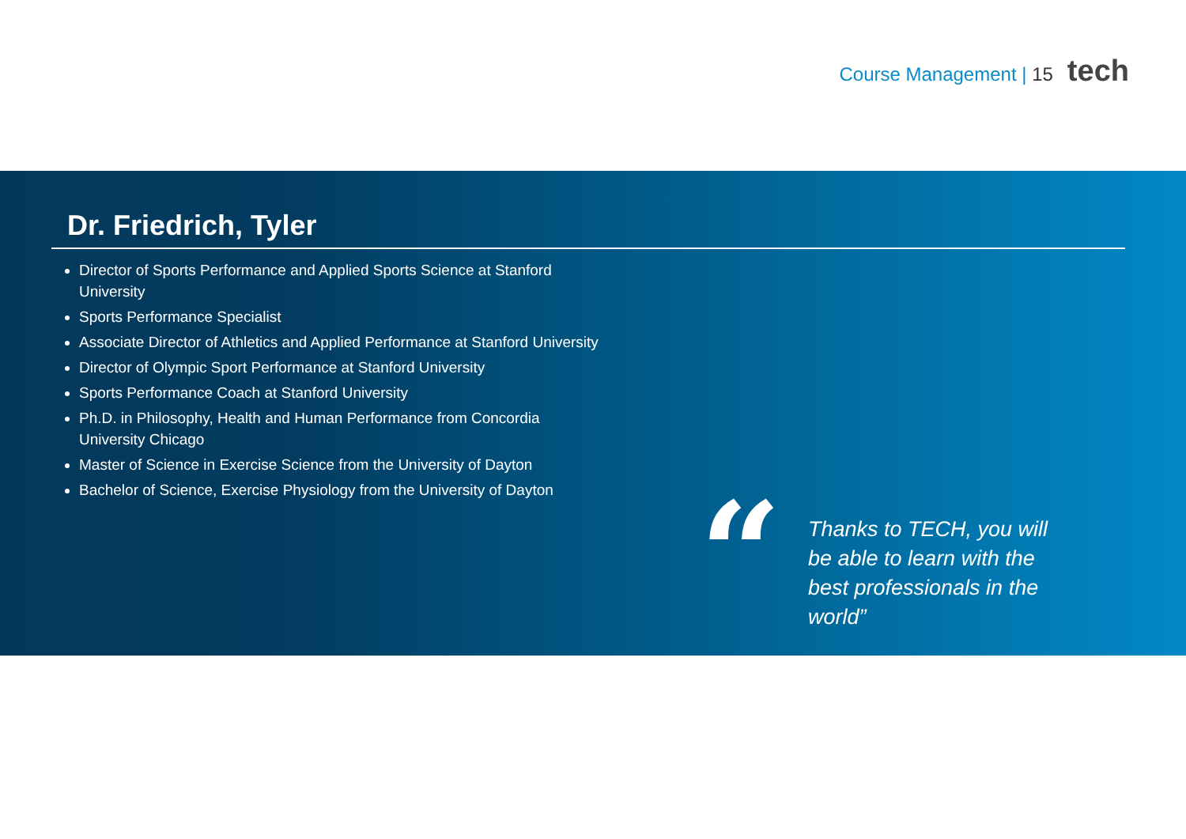Course Management | 15 tech
Dr. Friedrich, Tyler
Director of Sports Performance and Applied Sports Science at Stanford University
Sports Performance Specialist
Associate Director of Athletics and Applied Performance at Stanford University
Director of Olympic Sport Performance at Stanford University
Sports Performance Coach at Stanford University
Ph.D. in Philosophy, Health and Human Performance from Concordia University Chicago
Master of Science in Exercise Science from the University of Dayton
Bachelor of Science, Exercise Physiology from the University of Dayton
“
Thanks to TECH, you will be able to learn with the best professionals in the world”